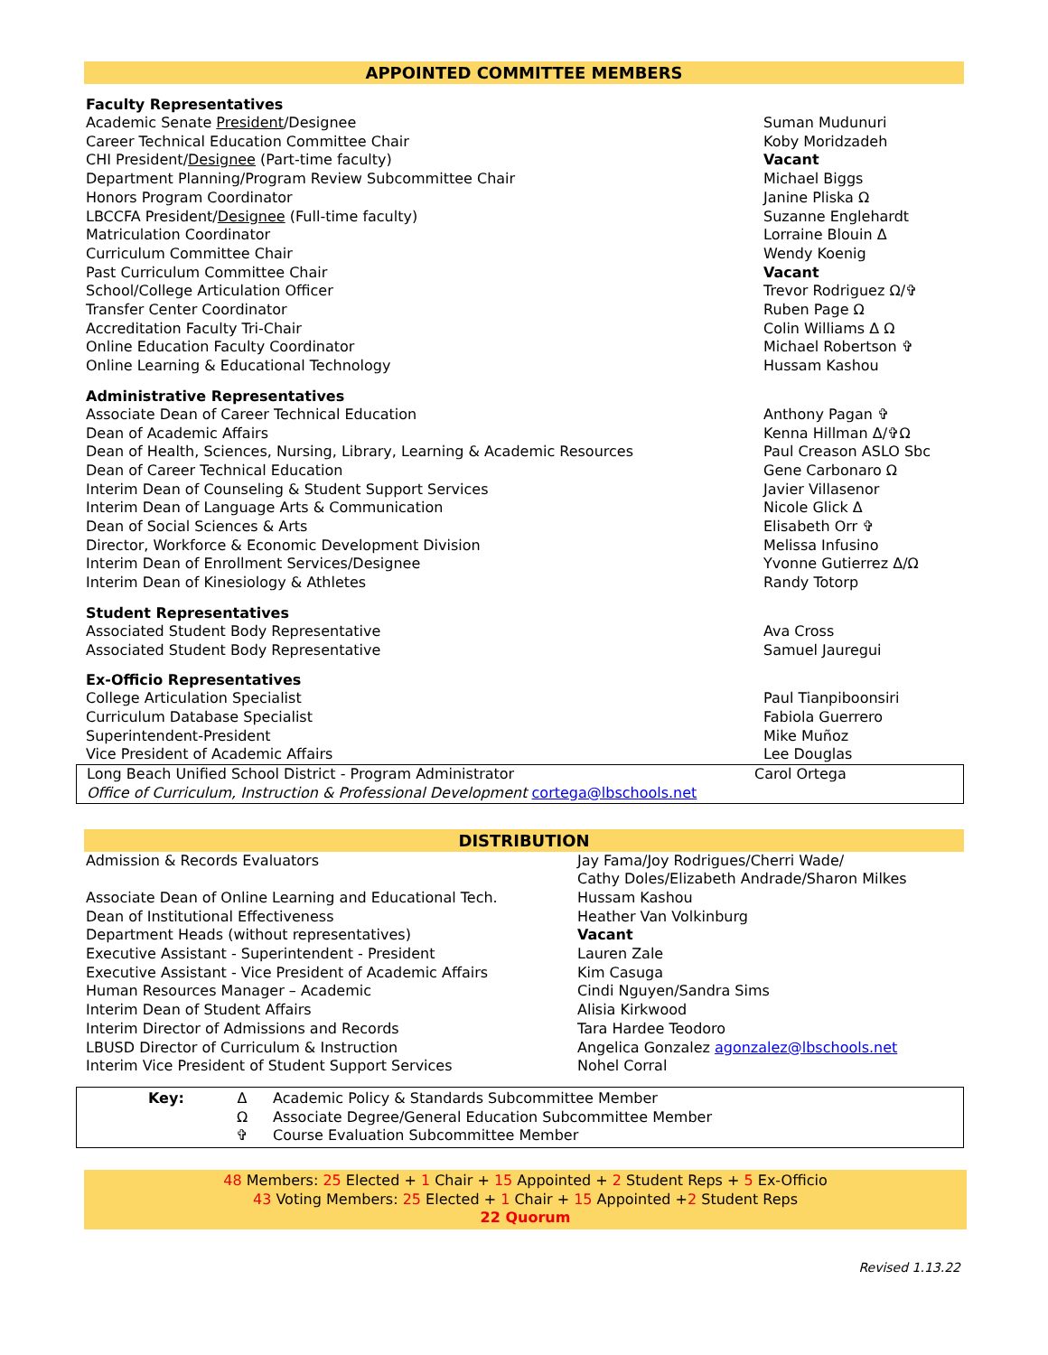APPOINTED COMMITTEE MEMBERS
Faculty Representatives
| Academic Senate President /Designee | Suman Mudunuri |
| Career Technical Education Committee Chair | Koby Moridzadeh |
| CHI President/ Designee (Part-time faculty) | Vacant |
| Department Planning/Program Review Subcommittee Chair | Michael Biggs |
| Honors Program Coordinator | Janine Pliska Ω |
| LBCCFA President/ Designee (Full-time faculty) | Suzanne Englehardt |
| Matriculation Coordinator | Lorraine Blouin Δ |
| Curriculum Committee Chair | Wendy Koenig |
| Past Curriculum Committee Chair | Vacant |
| School/College Articulation Officer | Trevor Rodriguez Ω/✞ |
| Transfer Center Coordinator | Ruben Page Ω |
| Accreditation Faculty Tri-Chair | Colin Williams Δ Ω |
| Online Education Faculty Coordinator | Michael Robertson ✞ |
| Online Learning & Educational Technology | Hussam Kashou |
Administrative Representatives
| Associate Dean of Career Technical Education | Anthony Pagan ✞ |
| Dean of Academic Affairs | Kenna Hillman Δ/✞Ω |
| Dean of Health, Sciences, Nursing, Library, Learning & Academic Resources | Paul Creason ASLO Sbc |
| Dean of Career Technical Education | Gene Carbonaro Ω |
| Interim Dean of Counseling & Student Support Services | Javier Villasenor |
| Interim Dean of Language Arts & Communication | Nicole Glick Δ |
| Dean of Social Sciences & Arts | Elisabeth Orr ✞ |
| Director, Workforce & Economic Development Division | Melissa Infusino |
| Interim Dean of Enrollment Services/Designee | Yvonne Gutierrez Δ/Ω |
| Interim Dean of Kinesiology & Athletes | Randy Totorp |
Student Representatives
| Associated Student Body Representative | Ava Cross |
| Associated Student Body Representative | Samuel Jauregui |
Ex-Officio Representatives
| College Articulation Specialist | Paul Tianpiboonsiri |
| Curriculum Database Specialist | Fabiola Guerrero |
| Superintendent-President | Mike Muñoz |
| Vice President of Academic Affairs | Lee Douglas |
| Long Beach Unified School District - Program Administrator | Carol Ortega |
| Office of Curriculum, Instruction & Professional Development cortega@lbschools.net | |
DISTRIBUTION
| Admission & Records Evaluators | Jay Fama/Joy Rodrigues/Cherri Wade/ Cathy Doles/Elizabeth Andrade/Sharon Milkes |
| Associate Dean of Online Learning and Educational Tech. | Hussam Kashou |
| Dean of Institutional Effectiveness | Heather Van Volkinburg |
| Department Heads (without representatives) | Vacant |
| Executive Assistant - Superintendent - President | Lauren Zale |
| Executive Assistant - Vice President of Academic Affairs | Kim Casuga |
| Human Resources Manager – Academic | Cindi Nguyen/Sandra Sims |
| Interim Dean of Student Affairs | Alisia Kirkwood |
| Interim Director of Admissions and Records | Tara Hardee Teodoro |
| LBUSD Director of Curriculum & Instruction | Angelica Gonzalez agonzalez@lbschools.net |
| Interim Vice President of Student Support Services | Nohel Corral |
| Key: | Δ | Academic Policy & Standards Subcommittee Member |
| | Ω | Associate Degree/General Education Subcommittee Member |
| | ✞ | Course Evaluation Subcommittee Member |
48 Members: 25 Elected + 1 Chair + 15 Appointed + 2 Student Reps + 5 Ex-Officio
43 Voting Members: 25 Elected + 1 Chair + 15 Appointed +2 Student Reps
22 Quorum
Revised 1.13.22